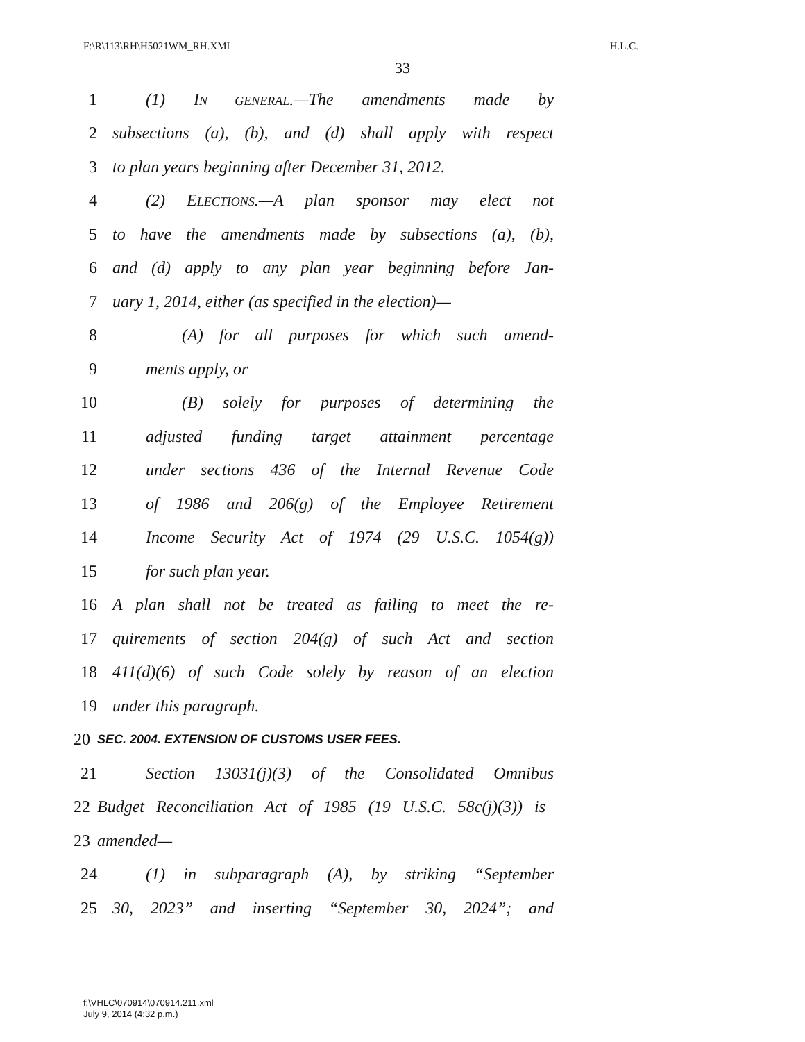F:\R\113\RH\H5021WM_RH.XML H.L.C.
33
1 (1) IN GENERAL.—The amendments made by
2 subsections (a), (b), and (d) shall apply with respect
3 to plan years beginning after December 31, 2012.
4 (2) ELECTIONS.—A plan sponsor may elect not
5 to have the amendments made by subsections (a), (b),
6 and (d) apply to any plan year beginning before Jan-
7 uary 1, 2014, either (as specified in the election)—
8 (A) for all purposes for which such amend-
9 ments apply, or
10 (B) solely for purposes of determining the
11 adjusted funding target attainment percentage
12 under sections 436 of the Internal Revenue Code
13 of 1986 and 206(g) of the Employee Retirement
14 Income Security Act of 1974 (29 U.S.C. 1054(g))
15 for such plan year.
16 A plan shall not be treated as failing to meet the re-
17 quirements of section 204(g) of such Act and section
18 411(d)(6) of such Code solely by reason of an election
19 under this paragraph.
20 SEC. 2004. EXTENSION OF CUSTOMS USER FEES.
21 Section 13031(j)(3) of the Consolidated Omnibus
22 Budget Reconciliation Act of 1985 (19 U.S.C. 58c(j)(3)) is
23 amended—
24 (1) in subparagraph (A), by striking “September
25 30, 2023” and inserting “September 30, 2024”; and
f:\VHLC\070914\070914.211.xml
July 9, 2014 (4:32 p.m.)